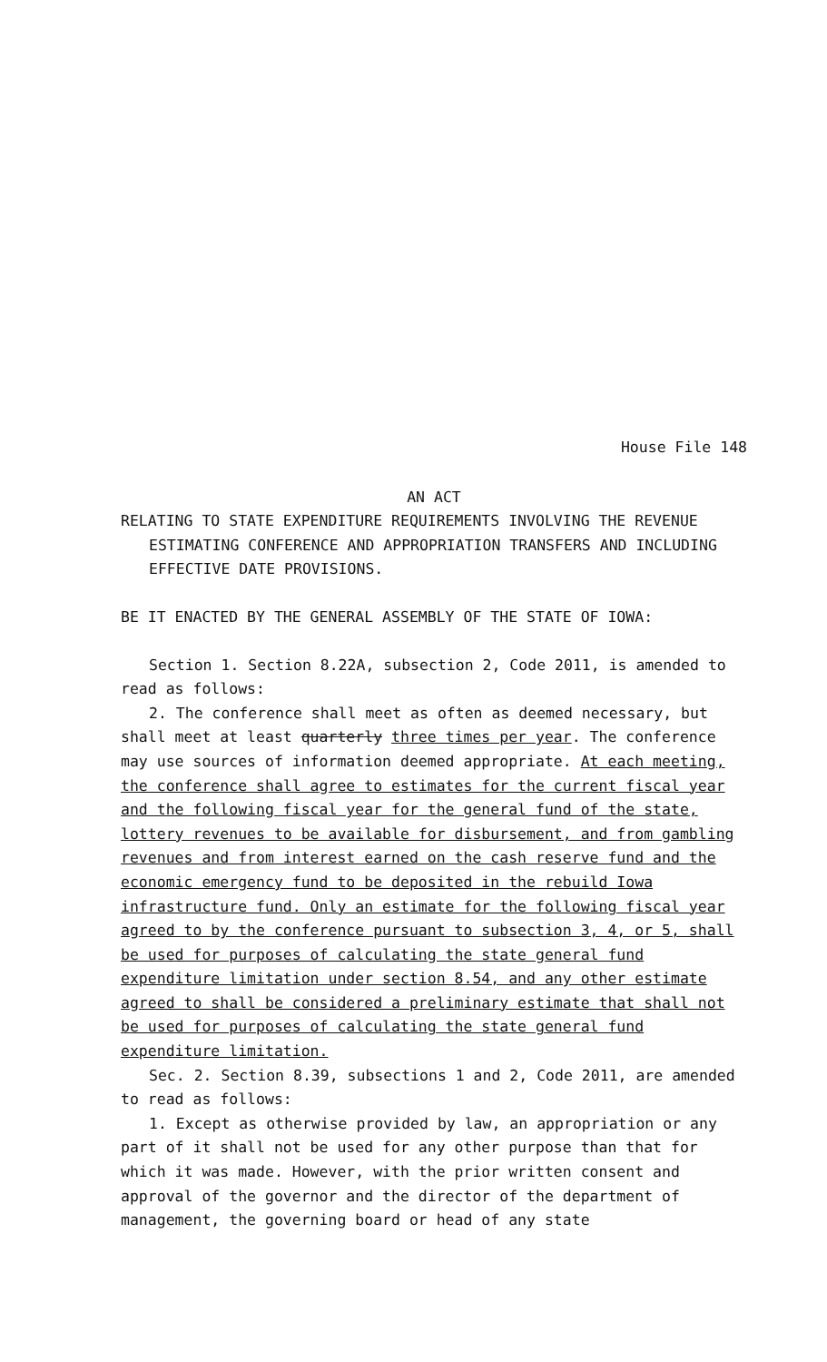House File 148
AN ACT
RELATING TO STATE EXPENDITURE REQUIREMENTS INVOLVING THE REVENUE ESTIMATING CONFERENCE AND APPROPRIATION TRANSFERS AND INCLUDING EFFECTIVE DATE PROVISIONS.
BE IT ENACTED BY THE GENERAL ASSEMBLY OF THE STATE OF IOWA:
Section 1. Section 8.22A, subsection 2, Code 2011, is amended to read as follows:
2. The conference shall meet as often as deemed necessary, but shall meet at least quarterly three times per year. The conference may use sources of information deemed appropriate. At each meeting, the conference shall agree to estimates for the current fiscal year and the following fiscal year for the general fund of the state, lottery revenues to be available for disbursement, and from gambling revenues and from interest earned on the cash reserve fund and the economic emergency fund to be deposited in the rebuild Iowa infrastructure fund. Only an estimate for the following fiscal year agreed to by the conference pursuant to subsection 3, 4, or 5, shall be used for purposes of calculating the state general fund expenditure limitation under section 8.54, and any other estimate agreed to shall be considered a preliminary estimate that shall not be used for purposes of calculating the state general fund expenditure limitation.
Sec. 2. Section 8.39, subsections 1 and 2, Code 2011, are amended to read as follows:
1. Except as otherwise provided by law, an appropriation or any part of it shall not be used for any other purpose than that for which it was made. However, with the prior written consent and approval of the governor and the director of the department of management, the governing board or head of any state